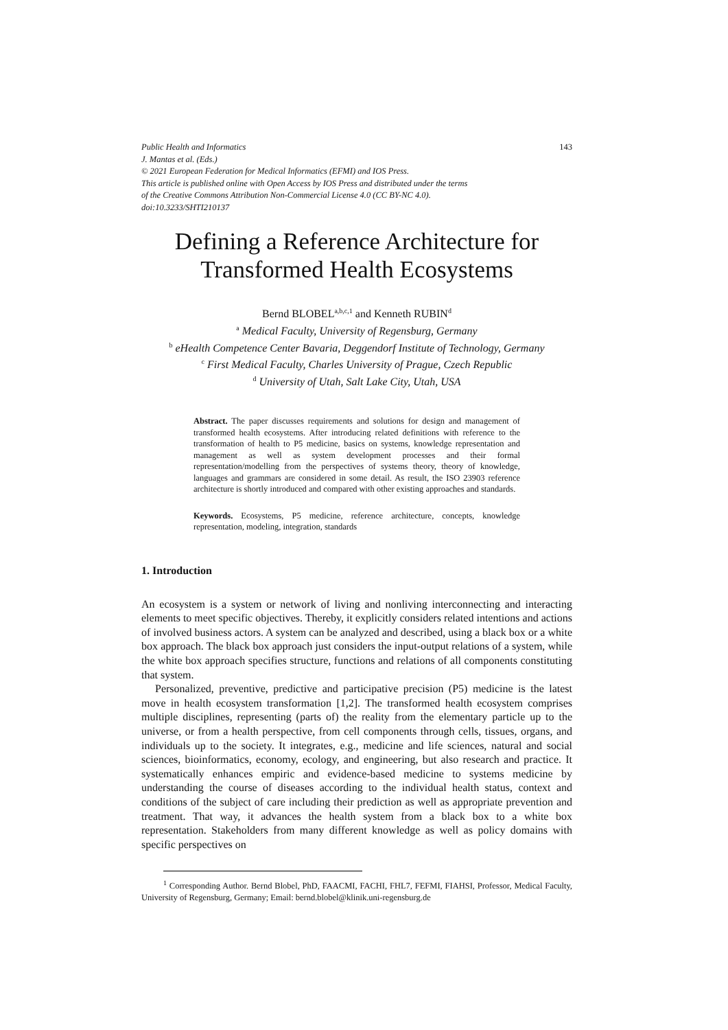Public Health and Informatics 143
J. Mantas et al. (Eds.)
© 2021 European Federation for Medical Informatics (EFMI) and IOS Press.
This article is published online with Open Access by IOS Press and distributed under the terms
of the Creative Commons Attribution Non-Commercial License 4.0 (CC BY-NC 4.0).
doi:10.3233/SHTI210137
Defining a Reference Architecture for Transformed Health Ecosystems
Bernd BLOBEL<sup>a,b,c,1</sup> and Kenneth RUBIN<sup>d</sup>
<sup>a</sup> Medical Faculty, University of Regensburg, Germany
<sup>b</sup> eHealth Competence Center Bavaria, Deggendorf Institute of Technology, Germany
<sup>c</sup> First Medical Faculty, Charles University of Prague, Czech Republic
<sup>d</sup> University of Utah, Salt Lake City, Utah, USA
Abstract. The paper discusses requirements and solutions for design and management of transformed health ecosystems. After introducing related definitions with reference to the transformation of health to P5 medicine, basics on systems, knowledge representation and management as well as system development processes and their formal representation/modelling from the perspectives of systems theory, theory of knowledge, languages and grammars are considered in some detail. As result, the ISO 23903 reference architecture is shortly introduced and compared with other existing approaches and standards.
Keywords. Ecosystems, P5 medicine, reference architecture, concepts, knowledge representation, modeling, integration, standards
1. Introduction
An ecosystem is a system or network of living and nonliving interconnecting and interacting elements to meet specific objectives. Thereby, it explicitly considers related intentions and actions of involved business actors. A system can be analyzed and described, using a black box or a white box approach. The black box approach just considers the input-output relations of a system, while the white box approach specifies structure, functions and relations of all components constituting that system.
Personalized, preventive, predictive and participative precision (P5) medicine is the latest move in health ecosystem transformation [1,2]. The transformed health ecosystem comprises multiple disciplines, representing (parts of) the reality from the elementary particle up to the universe, or from a health perspective, from cell components through cells, tissues, organs, and individuals up to the society. It integrates, e.g., medicine and life sciences, natural and social sciences, bioinformatics, economy, ecology, and engineering, but also research and practice. It systematically enhances empiric and evidence-based medicine to systems medicine by understanding the course of diseases according to the individual health status, context and conditions of the subject of care including their prediction as well as appropriate prevention and treatment. That way, it advances the health system from a black box to a white box representation. Stakeholders from many different knowledge as well as policy domains with specific perspectives on
<sup>1</sup> Corresponding Author. Bernd Blobel, PhD, FAACMI, FACHI, FHL7, FEFMI, FIAHSI, Professor, Medical Faculty, University of Regensburg, Germany; Email: bernd.blobel@klinik.uni-regensburg.de